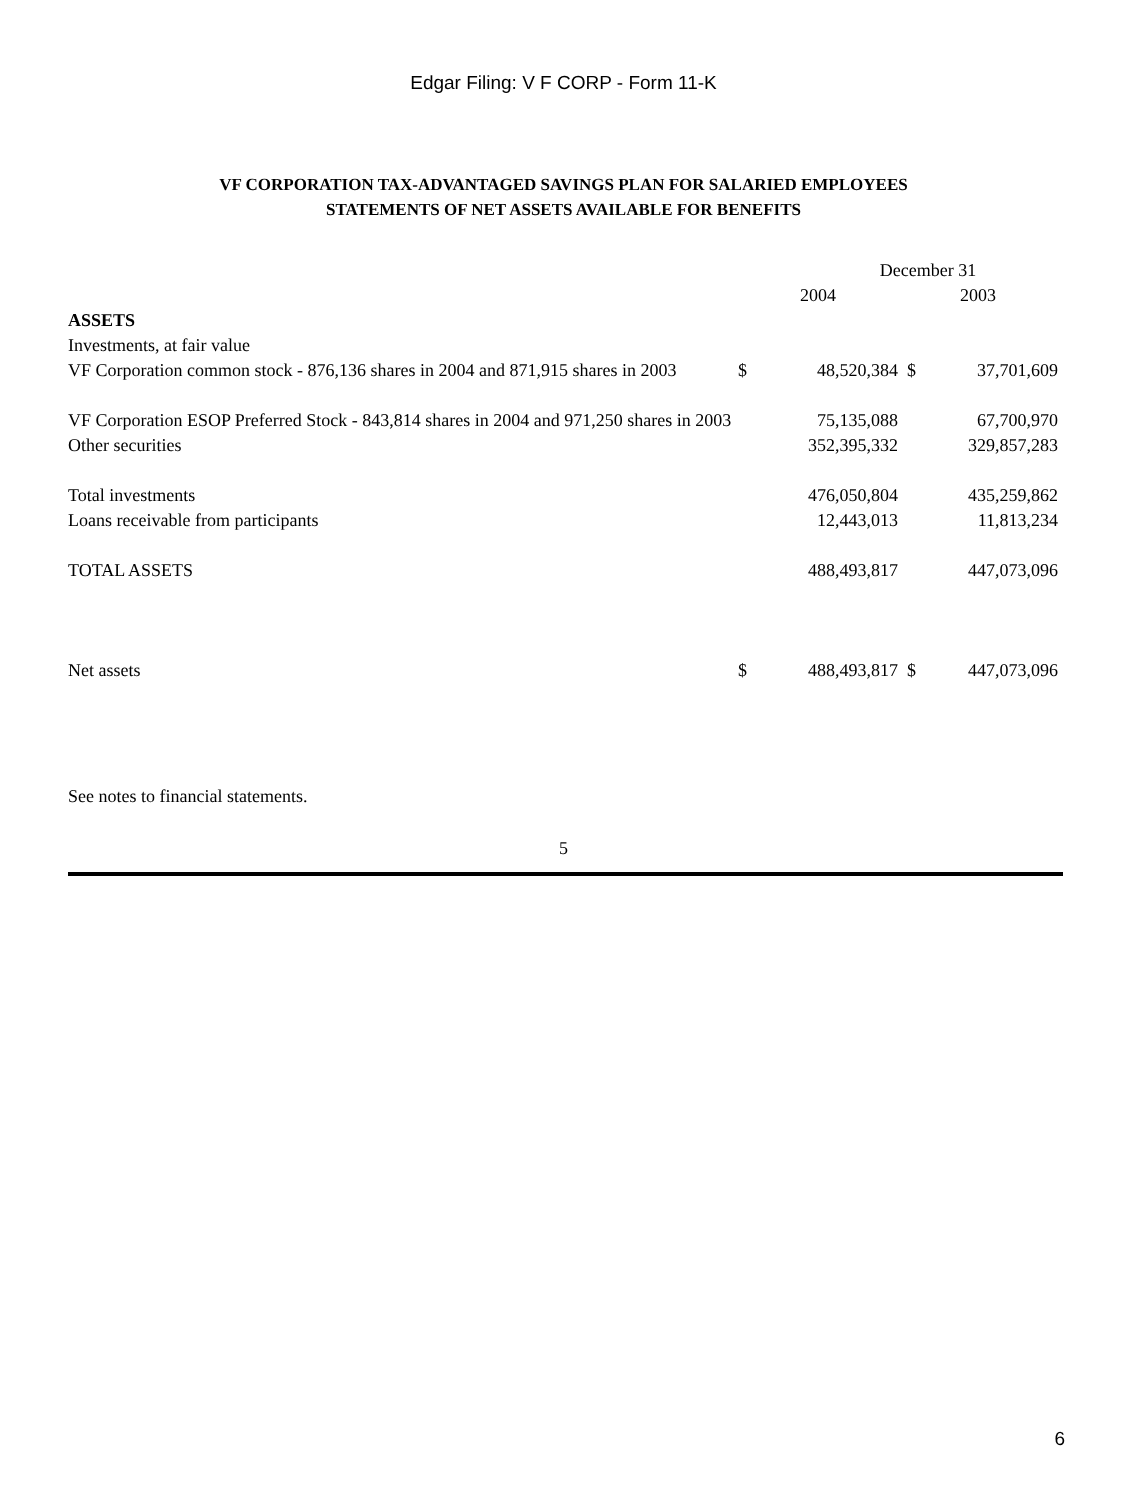Edgar Filing: V F CORP - Form 11-K
VF CORPORATION TAX-ADVANTAGED SAVINGS PLAN FOR SALARIED EMPLOYEES
STATEMENTS OF NET ASSETS AVAILABLE FOR BENEFITS
| | December 31 | | | |
| | 2004 | | 2003 | |
| ASSETS | | | | |
| Investments, at fair value | | | | |
| VF Corporation common stock - 876,136 shares in 2004 and 871,915 shares in 2003 | $ | 48,520,384 | $ | 37,701,609 |
| VF Corporation ESOP Preferred Stock - 843,814 shares in 2004 and 971,250 shares in 2003 | | 75,135,088 | | 67,700,970 |
| Other securities | | 352,395,332 | | 329,857,283 |
| Total investments | | 476,050,804 | | 435,259,862 |
| Loans receivable from participants | | 12,443,013 | | 11,813,234 |
| TOTAL ASSETS | | 488,493,817 | | 447,073,096 |
| Net assets | $ | 488,493,817 | $ | 447,073,096 |
See notes to financial statements.
5
6